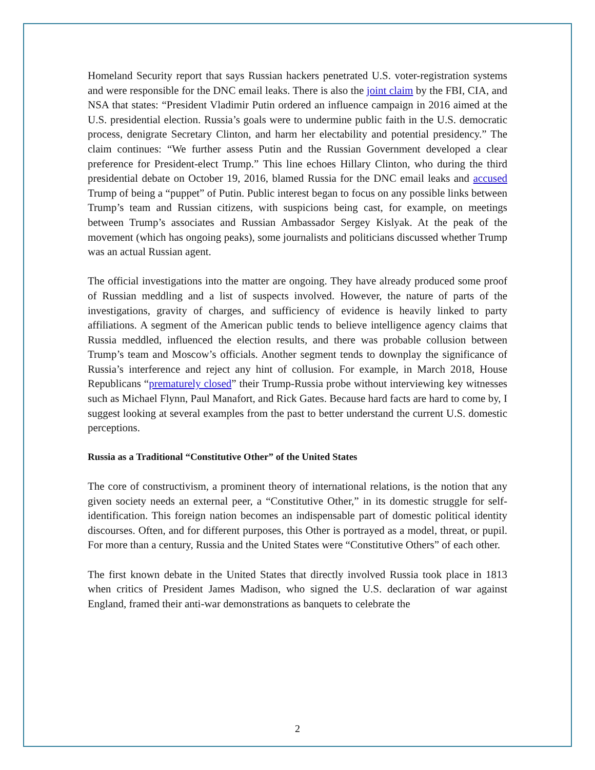Homeland Security report that says Russian hackers penetrated U.S. voter-registration systems and were responsible for the DNC email leaks. There is also the joint claim by the FBI, CIA, and NSA that states: “President Vladimir Putin ordered an influence campaign in 2016 aimed at the U.S. presidential election. Russia’s goals were to undermine public faith in the U.S. democratic process, denigrate Secretary Clinton, and harm her electability and potential presidency.” The claim continues: “We further assess Putin and the Russian Government developed a clear preference for President-elect Trump.” This line echoes Hillary Clinton, who during the third presidential debate on October 19, 2016, blamed Russia for the DNC email leaks and accused Trump of being a “puppet” of Putin. Public interest began to focus on any possible links between Trump’s team and Russian citizens, with suspicions being cast, for example, on meetings between Trump’s associates and Russian Ambassador Sergey Kislyak. At the peak of the movement (which has ongoing peaks), some journalists and politicians discussed whether Trump was an actual Russian agent.
The official investigations into the matter are ongoing. They have already produced some proof of Russian meddling and a list of suspects involved. However, the nature of parts of the investigations, gravity of charges, and sufficiency of evidence is heavily linked to party affiliations. A segment of the American public tends to believe intelligence agency claims that Russia meddled, influenced the election results, and there was probable collusion between Trump’s team and Moscow’s officials. Another segment tends to downplay the significance of Russia’s interference and reject any hint of collusion. For example, in March 2018, House Republicans “prematurely closed” their Trump-Russia probe without interviewing key witnesses such as Michael Flynn, Paul Manafort, and Rick Gates. Because hard facts are hard to come by, I suggest looking at several examples from the past to better understand the current U.S. domestic perceptions.
Russia as a Traditional “Constitutive Other” of the United States
The core of constructivism, a prominent theory of international relations, is the notion that any given society needs an external peer, a “Constitutive Other,” in its domestic struggle for self-identification. This foreign nation becomes an indispensable part of domestic political identity discourses. Often, and for different purposes, this Other is portrayed as a model, threat, or pupil. For more than a century, Russia and the United States were “Constitutive Others” of each other.
The first known debate in the United States that directly involved Russia took place in 1813 when critics of President James Madison, who signed the U.S. declaration of war against England, framed their anti-war demonstrations as banquets to celebrate the
2